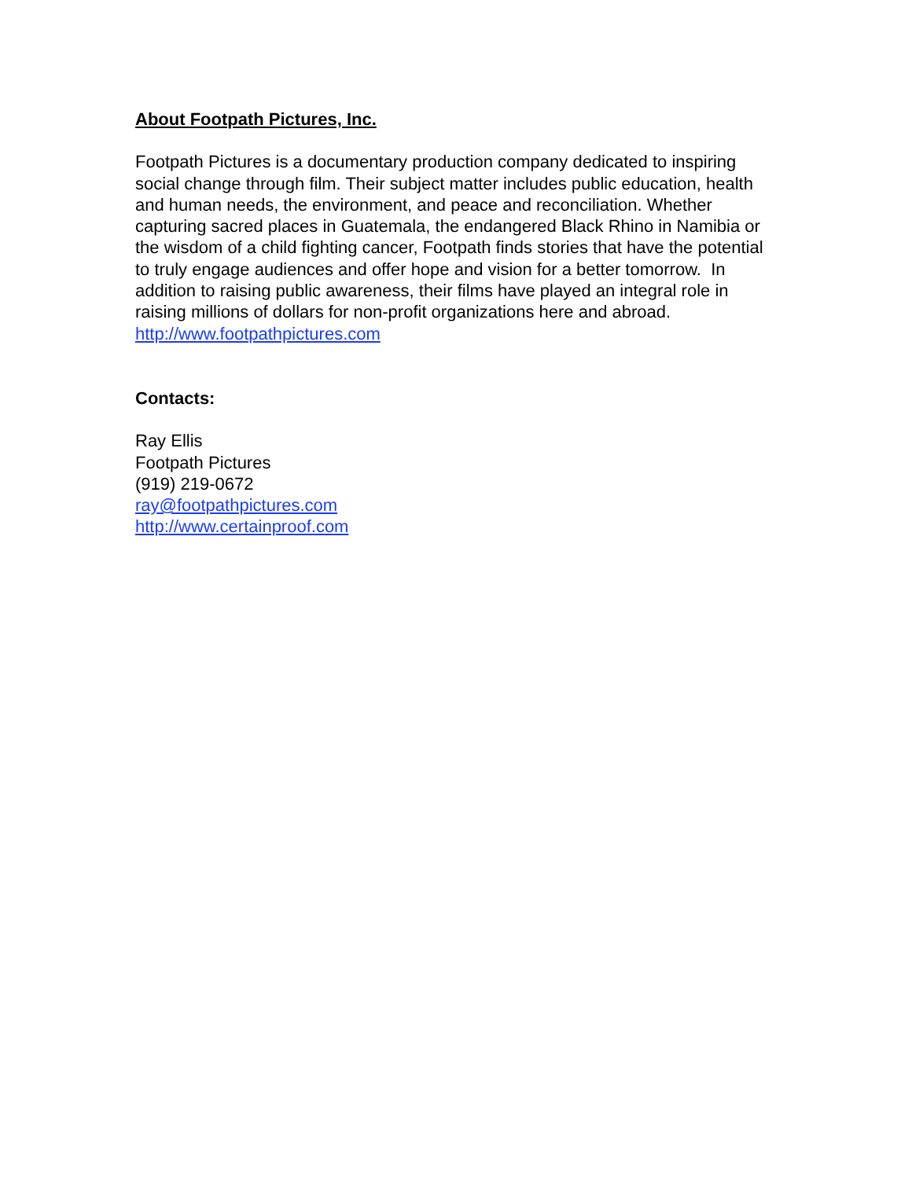About Footpath Pictures, Inc.
Footpath Pictures is a documentary production company dedicated to inspiring social change through film. Their subject matter includes public education, health and human needs, the environment, and peace and reconciliation. Whether capturing sacred places in Guatemala, the endangered Black Rhino in Namibia or the wisdom of a child fighting cancer, Footpath finds stories that have the potential to truly engage audiences and offer hope and vision for a better tomorrow. In addition to raising public awareness, their films have played an integral role in raising millions of dollars for non-profit organizations here and abroad. http://www.footpathpictures.com
Contacts:
Ray Ellis
Footpath Pictures
(919) 219-0672
ray@footpathpictures.com
http://www.certainproof.com